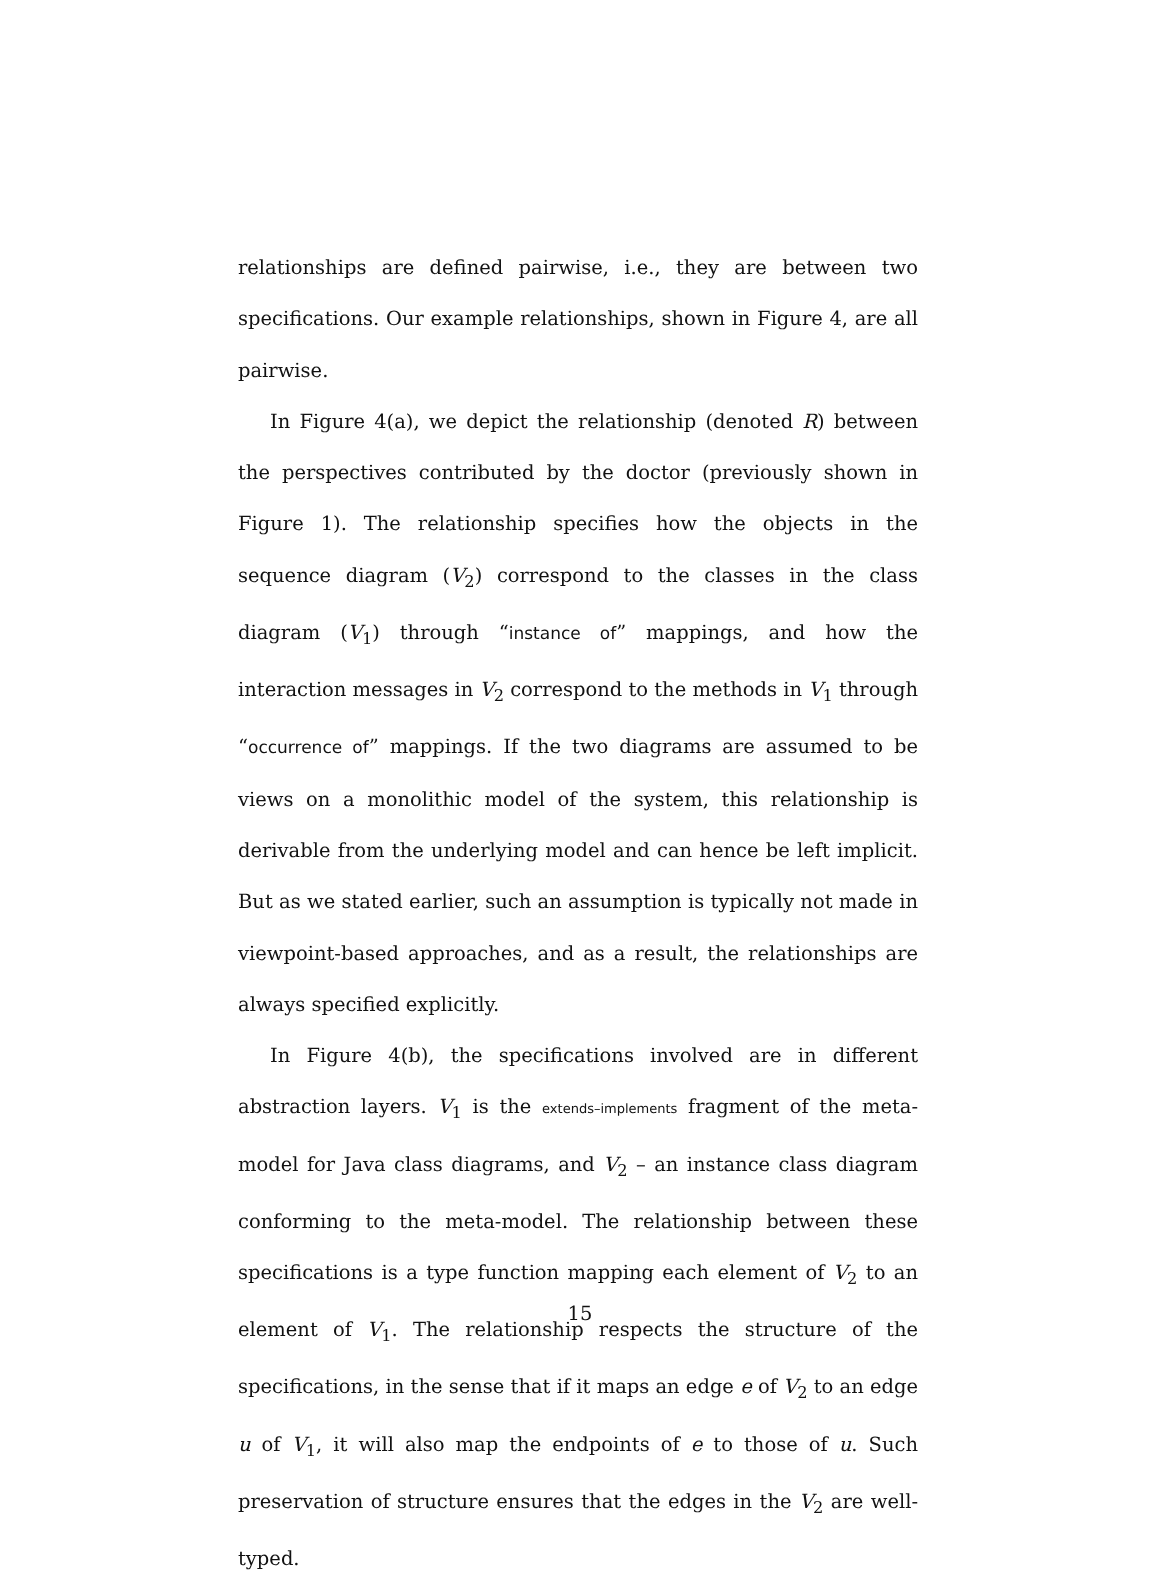relationships are defined pairwise, i.e., they are between two specifications. Our example relationships, shown in Figure 4, are all pairwise.
In Figure 4(a), we depict the relationship (denoted R) between the perspectives contributed by the doctor (previously shown in Figure 1). The relationship specifies how the objects in the sequence diagram (V<sub>2</sub>) correspond to the classes in the class diagram (V<sub>1</sub>) through “instance of” mappings, and how the interaction messages in V<sub>2</sub> correspond to the methods in V<sub>1</sub> through “occurrence of” mappings. If the two diagrams are assumed to be views on a monolithic model of the system, this relationship is derivable from the underlying model and can hence be left implicit. But as we stated earlier, such an assumption is typically not made in viewpoint-based approaches, and as a result, the relationships are always specified explicitly.
In Figure 4(b), the specifications involved are in different abstraction layers. V<sub>1</sub> is the extends–implements fragment of the meta-model for Java class diagrams, and V<sub>2</sub> – an instance class diagram conforming to the meta-model. The relationship between these specifications is a type function mapping each element of V<sub>2</sub> to an element of V<sub>1</sub>. The relationship respects the structure of the specifications, in the sense that if it maps an edge e of V<sub>2</sub> to an edge u of V<sub>1</sub>, it will also map the endpoints of e to those of u. Such preservation of structure ensures that the edges in the V<sub>2</sub> are well-typed.
15